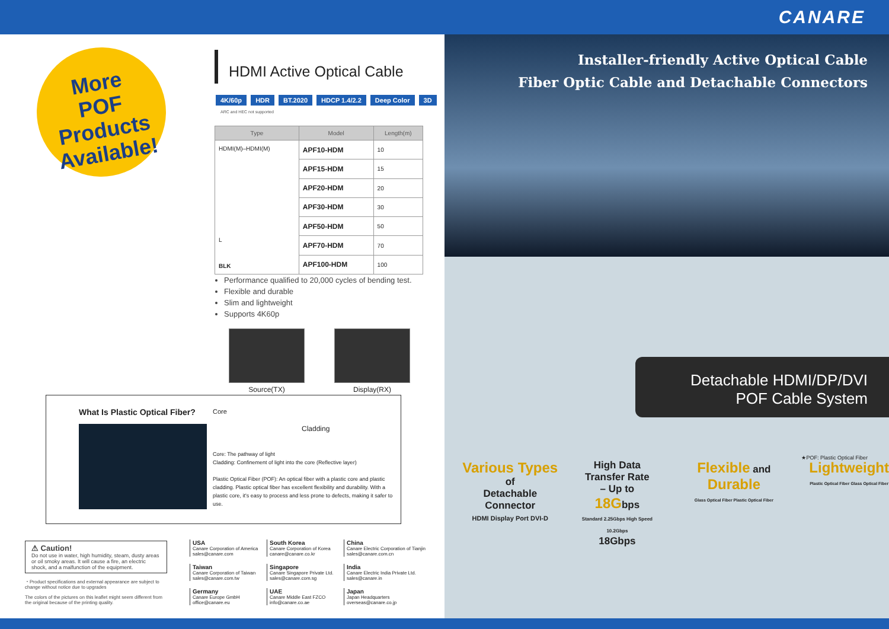CANARE
More
POF Products
Available!
HDMI Active Optical Cable
4K/60p HDR BT.2020 HDCP 1.4/2.2 Deep Color 3D ARC and HEC not supported
| Type | Model | Length(m) |
| --- | --- | --- |
| HDMI(M)–HDMI(M) L BLK | APF10-HDM | 10 |
| | APF15-HDM | 15 |
| | APF20-HDM | 20 |
| | APF30-HDM | 30 |
| | APF50-HDM | 50 |
| | APF70-HDM | 70 |
| | APF100-HDM | 100 |
Performance qualified to 20,000 cycles of bending test.
Flexible and durable
Slim and lightweight
Supports 4K60p
Source(TX) Display(RX)
What Is Plastic Optical Fiber?
Core
Cladding
Core: The pathway of light
Cladding: Confinement of light into the core (Reflective layer)
Plastic Optical Fiber (POF): An optical fiber with a plastic core and plastic cladding. Plastic optical fiber has excellent flexibility and durability. With a plastic core, it's easy to process and less prone to defects, making it safer to use.
⚠ Caution!
Do not use in water, high humidity, steam, dusty areas or oil smoky areas. It will cause a fire, an electric shock, and a malfunction of the equipment.
・Product specifications and external appearance are subject to change without notice due to upgrades
The colors of the pictures on this leaflet might seem different from the original because of the printing quality.
USA
Canare Corporation of America
sales@canare.com
South Korea
Canare Corporation of Korea
canare@canare.co.kr
China
Canare Electric Corporation of Tianjin
sales@canare.com.cn
Taiwan
Canare Corporation of Taiwan
sales@canare.com.tw
Singapore
Canare Singapore Private Ltd.
sales@canare.com.sg
India
Canare Electric India Private Ltd.
sales@canare.in
Germany
Canare Europe GmbH
office@canare.eu
UAE
Canare Middle East FZCO
info@canare.co.ae
Japan
Japan Headquarters
overseas@canare.co.jp
Installer-friendly Active Optical Cable
Fiber Optic Cable and Detachable Connectors
Detachable HDMI/DP/DVI
POF Cable System
★POF: Plastic Optical Fiber
Various Types of
Detachable
Connector
HDMI Display Port DVI-D
High Data
Transfer Rate
– Up to
18Gbps
Standard 2.25Gbps High Speed 10.2Gbps
18Gbps
Flexible and Durable
Glass Optical Fiber Plastic Optical Fiber
Lightweight
Plastic Optical Fiber Glass Optical Fiber